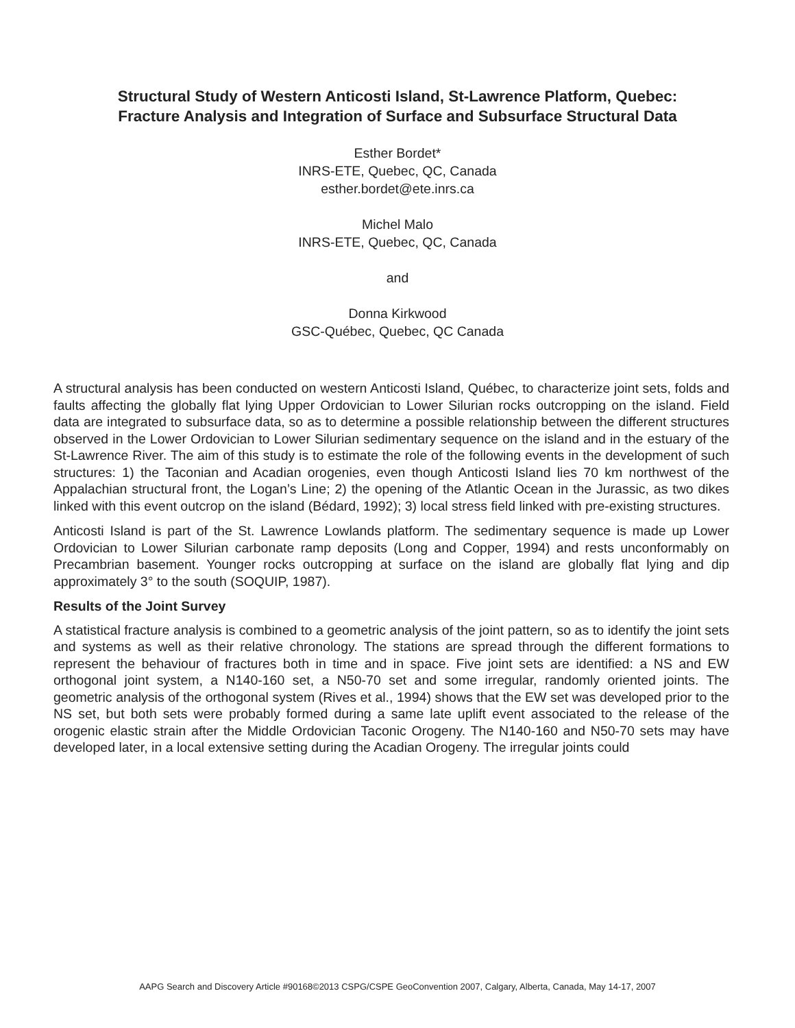Structural Study of Western Anticosti Island, St-Lawrence Platform, Quebec:
Fracture Analysis and Integration of Surface and Subsurface Structural Data
Esther Bordet*
INRS-ETE, Quebec, QC, Canada
esther.bordet@ete.inrs.ca
Michel Malo
INRS-ETE, Quebec, QC, Canada
and
Donna Kirkwood
GSC-Québec, Quebec, QC Canada
A structural analysis has been conducted on western Anticosti Island, Québec, to characterize joint sets, folds and faults affecting the globally flat lying Upper Ordovician to Lower Silurian rocks outcropping on the island. Field data are integrated to subsurface data, so as to determine a possible relationship between the different structures observed in the Lower Ordovician to Lower Silurian sedimentary sequence on the island and in the estuary of the St-Lawrence River. The aim of this study is to estimate the role of the following events in the development of such structures: 1) the Taconian and Acadian orogenies, even though Anticosti Island lies 70 km northwest of the Appalachian structural front, the Logan’s Line; 2) the opening of the Atlantic Ocean in the Jurassic, as two dikes linked with this event outcrop on the island (Bédard, 1992); 3) local stress field linked with pre-existing structures.
Anticosti Island is part of the St. Lawrence Lowlands platform. The sedimentary sequence is made up Lower Ordovician to Lower Silurian carbonate ramp deposits (Long and Copper, 1994) and rests unconformably on Precambrian basement. Younger rocks outcropping at surface on the island are globally flat lying and dip approximately 3° to the south (SOQUIP, 1987).
Results of the Joint Survey
A statistical fracture analysis is combined to a geometric analysis of the joint pattern, so as to identify the joint sets and systems as well as their relative chronology. The stations are spread through the different formations to represent the behaviour of fractures both in time and in space. Five joint sets are identified: a NS and EW orthogonal joint system, a N140-160 set, a N50-70 set and some irregular, randomly oriented joints. The geometric analysis of the orthogonal system (Rives et al., 1994) shows that the EW set was developed prior to the NS set, but both sets were probably formed during a same late uplift event associated to the release of the orogenic elastic strain after the Middle Ordovician Taconic Orogeny. The N140-160 and N50-70 sets may have developed later, in a local extensive setting during the Acadian Orogeny. The irregular joints could
AAPG Search and Discovery Article #90168©2013 CSPG/CSPE GeoConvention 2007, Calgary, Alberta, Canada, May 14-17, 2007